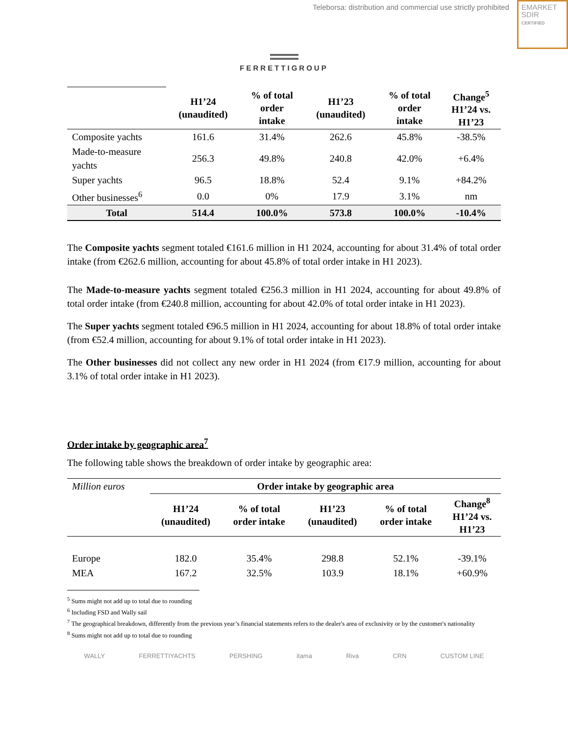Teleborsa: distribution and commercial use strictly prohibited
EMARKET
SDIR
CERTIFIED
FERRETTIGROUP
| | H1’24 (unaudited) | % of total order intake | H1’23 (unaudited) | % of total order intake | Change<sup>5</sup> H1’24 vs. H1’23 |
| --- | --- | --- | --- | --- | --- |
| Composite yachts | 161.6 | 31.4% | 262.6 | 45.8% | -38.5% |
| Made-to-measure yachts | 256.3 | 49.8% | 240.8 | 42.0% | +6.4% |
| Super yachts | 96.5 | 18.8% | 52.4 | 9.1% | +84.2% |
| Other businesses<sup>6</sup> | 0.0 | 0% | 17.9 | 3.1% | nm |
| Total | 514.4 | 100.0% | 573.8 | 100.0% | -10.4% |
The Composite yachts segment totaled €161.6 million in H1 2024, accounting for about 31.4% of total order intake (from €262.6 million, accounting for about 45.8% of total order intake in H1 2023).
The Made-to-measure yachts segment totaled €256.3 million in H1 2024, accounting for about 49.8% of total order intake (from €240.8 million, accounting for about 42.0% of total order intake in H1 2023).
The Super yachts segment totaled €96.5 million in H1 2024, accounting for about 18.8% of total order intake (from €52.4 million, accounting for about 9.1% of total order intake in H1 2023).
The Other businesses did not collect any new order in H1 2024 (from €17.9 million, accounting for about 3.1% of total order intake in H1 2023).
Order intake by geographic area<sup>7</sup>
The following table shows the breakdown of order intake by geographic area:
| Million euros | Order intake by geographic area | | | | |
| | H1’24 (unaudited) | % of total order intake | H1’23 (unaudited) | % of total order intake | Change<sup>8</sup> H1’24 vs. H1’23 |
| Europe | 182.0 | 35.4% | 298.8 | 52.1% | -39.1% |
| MEA | 167.2 | 32.5% | 103.9 | 18.1% | +60.9% |
<sup>5</sup> Sums might not add up to total due to rounding
<sup>6</sup> Including FSD and Wally sail
<sup>7</sup> The geographical breakdown, differently from the previous year’s financial statements refers to the dealer's area of exclusivity or by the customer's nationality
<sup>8</sup> Sums might not add up to total due to rounding
WALLY FERRETTIYACHTS PERSHING itama Riva CRN CUSTOM LINE